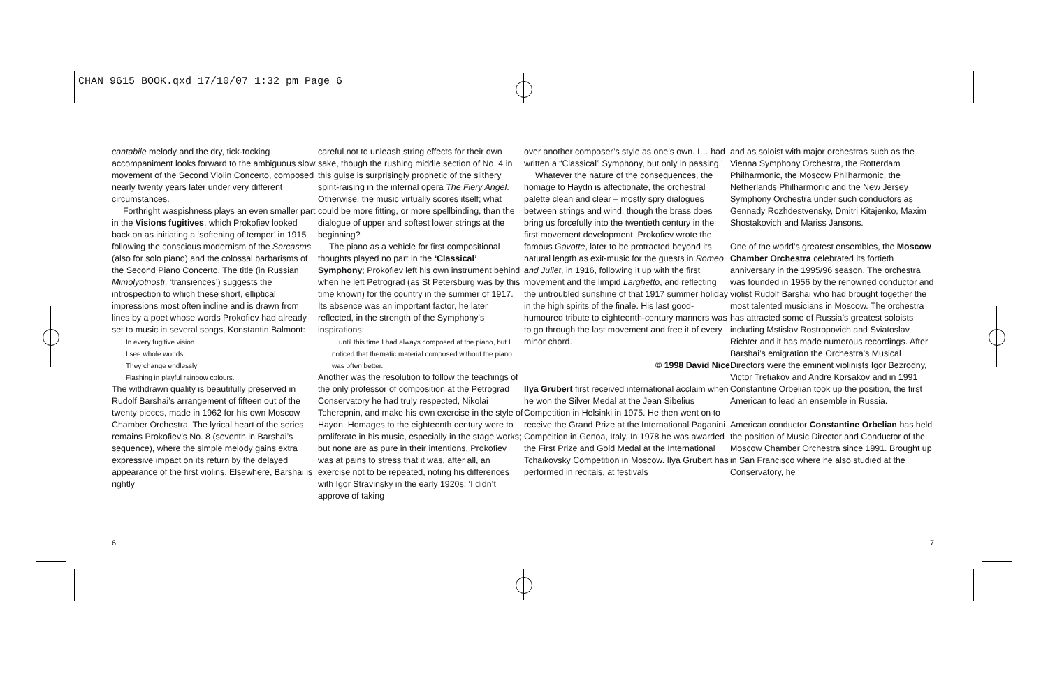CHAN 9615 BOOK.qxd 17/10/07 1:32 pm Page 6
cantabile melody and the dry, tick-tocking accompaniment looks forward to the ambiguous slow movement of the Second Violin Concerto, composed nearly twenty years later under very different circumstances.
Forthright waspishness plays an even smaller part in the Visions fugitives, which Prokofiev looked back on as initiating a ‘softening of temper’ in 1915 following the conscious modernism of the Sarcasms (also for solo piano) and the colossal barbarisms of the Second Piano Concerto. The title (in Russian Mimolyotnosti, ‘transiences’) suggests the introspection to which these short, elliptical impressions most often incline and is drawn from lines by a poet whose words Prokofiev had already set to music in several songs, Konstantin Balmont:
In every fugitive vision
I see whole worlds;
They change endlessly
Flashing in playful rainbow colours.
The withdrawn quality is beautifully preserved in Rudolf Barshai’s arrangement of fifteen out of the twenty pieces, made in 1962 for his own Moscow Chamber Orchestra. The lyrical heart of the series remains Prokofiev’s No. 8 (seventh in Barshai’s sequence), where the simple melody gains extra expressive impact on its return by the delayed appearance of the first violins. Elsewhere, Barshai is rightly
careful not to unleash string effects for their own sake, though the rushing middle section of No. 4 in this guise is surprisingly prophetic of the slithery spirit-raising in the infernal opera The Fiery Angel. Otherwise, the music virtually scores itself; what could be more fitting, or more spellbinding, than the dialogue of upper and softest lower strings at the beginning?
The piano as a vehicle for first compositional thoughts played no part in the ‘Classical’ Symphony; Prokofiev left his own instrument behind when he left Petrograd (as St Petersburg was by this time known) for the country in the summer of 1917. Its absence was an important factor, he later reflected, in the strength of the Symphony’s inspirations:
…until this time I had always composed at the piano, but I noticed that thematic material composed without the piano was often better.
Another was the resolution to follow the teachings of the only professor of composition at the Petrograd Conservatory he had truly respected, Nikolai Tcherepnin, and make his own exercise in the style of Haydn. Homages to the eighteenth century were to proliferate in his music, especially in the stage works; but none are as pure in their intentions. Prokofiev was at pains to stress that it was, after all, an exercise not to be repeated, noting his differences with Igor Stravinsky in the early 1920s: ‘I didn’t approve of taking
over another composer’s style as one’s own. I… had written a “Classical” Symphony, but only in passing.’
Whatever the nature of the consequences, the homage to Haydn is affectionate, the orchestral palette clean and clear – mostly spry dialogues between strings and wind, though the brass does bring us forcefully into the twentieth century in the first movement development. Prokofiev wrote the famous Gavotte, later to be protracted beyond its natural length as exit-music for the guests in Romeo and Juliet, in 1916, following it up with the first movement and the limpid Larghetto, and reflecting the untroubled sunshine of that 1917 summer holiday in the high spirits of the finale. His last good-humoured tribute to eighteenth-century manners was to go through the last movement and free it of every minor chord.
© 1998 David Nice
Ilya Grubert first received international acclaim when he won the Silver Medal at the Jean Sibelius Competition in Helsinki in 1975. He then went on to receive the Grand Prize at the International Paganini Compeition in Genoa, Italy. In 1978 he was awarded the First Prize and Gold Medal at the International Tchaikovsky Competition in Moscow. Ilya Grubert has performed in recitals, at festivals
and as soloist with major orchestras such as the Vienna Symphony Orchestra, the Rotterdam Philharmonic, the Moscow Philharmonic, the Netherlands Philharmonic and the New Jersey Symphony Orchestra under such conductors as Gennady Rozhdestvensky, Dmitri Kitajenko, Maxim Shostakovich and Mariss Jansons.
One of the world’s greatest ensembles, the Moscow Chamber Orchestra celebrated its fortieth anniversary in the 1995/96 season. The orchestra was founded in 1956 by the renowned conductor and violist Rudolf Barshai who had brought together the most talented musicians in Moscow. The orchestra has attracted some of Russia’s greatest soloists including Mstislav Rostropovich and Sviatoslav Richter and it has made numerous recordings. After Barshai’s emigration the Orchestra’s Musical Directors were the eminent violinists Igor Bezrodny, Victor Tretiakov and Andre Korsakov and in 1991 Constantine Orbelian took up the position, the first American to lead an ensemble in Russia.
American conductor Constantine Orbelian has held the position of Music Director and Conductor of the Moscow Chamber Orchestra since 1991. Brought up in San Francisco where he also studied at the Conservatory, he
6 7